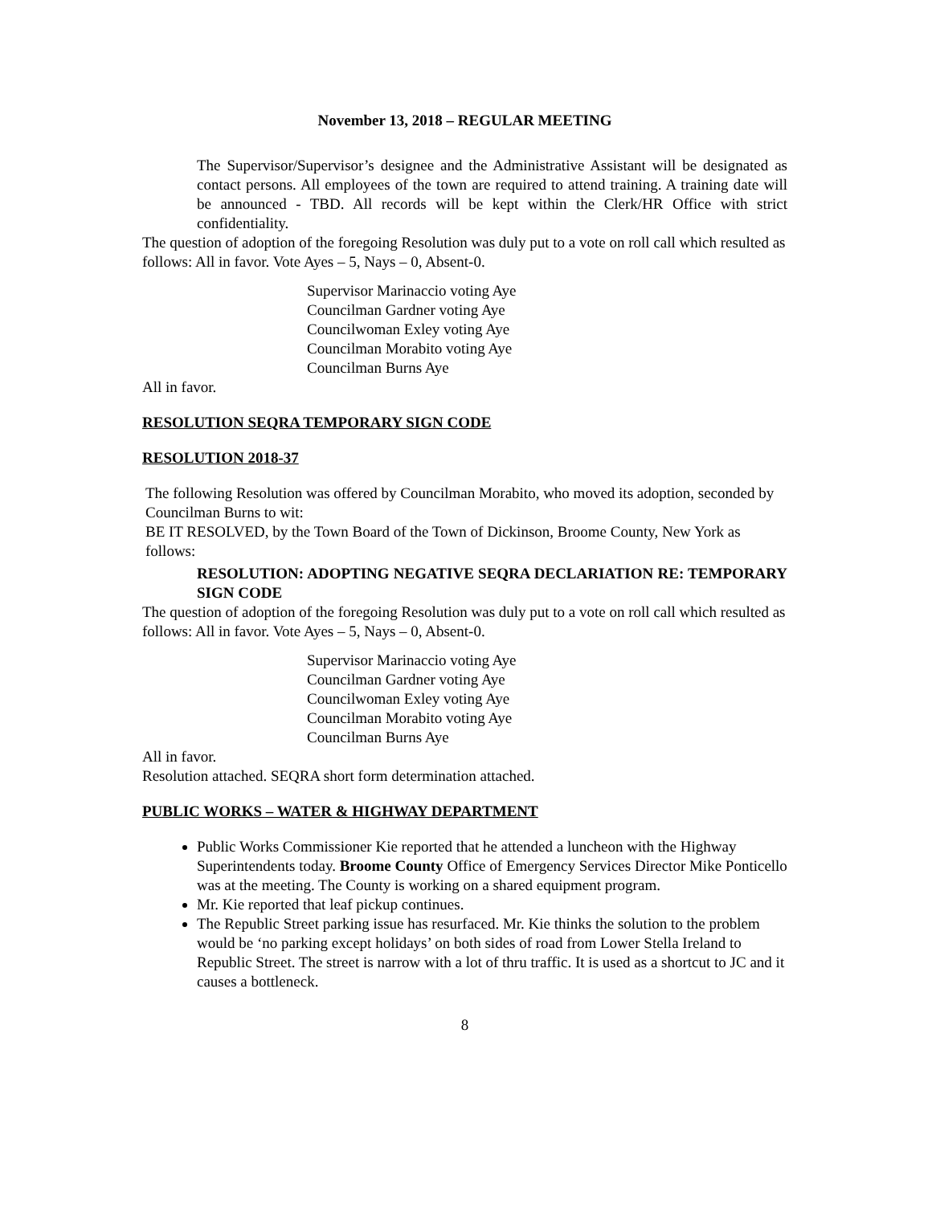November 13, 2018 – REGULAR MEETING
The Supervisor/Supervisor’s designee and the Administrative Assistant will be designated as contact persons. All employees of the town are required to attend training. A training date will be announced - TBD. All records will be kept within the Clerk/HR Office with strict confidentiality.
The question of adoption of the foregoing Resolution was duly put to a vote on roll call which resulted as follows: All in favor. Vote Ayes – 5, Nays – 0, Absent-0.
Supervisor Marinaccio voting Aye
Councilman Gardner voting Aye
Councilwoman Exley voting Aye
Councilman Morabito voting Aye
Councilman Burns Aye
All in favor.
RESOLUTION SEQRA TEMPORARY SIGN CODE
RESOLUTION 2018-37
The following Resolution was offered by Councilman Morabito, who moved its adoption, seconded by Councilman Burns to wit:
BE IT RESOLVED, by the Town Board of the Town of Dickinson, Broome County, New York as follows:
RESOLUTION: ADOPTING NEGATIVE SEQRA DECLARIATION RE: TEMPORARY SIGN CODE
The question of adoption of the foregoing Resolution was duly put to a vote on roll call which resulted as follows: All in favor. Vote Ayes – 5, Nays – 0, Absent-0.
Supervisor Marinaccio voting Aye
Councilman Gardner voting Aye
Councilwoman Exley voting Aye
Councilman Morabito voting Aye
Councilman Burns Aye
All in favor.
Resolution attached. SEQRA short form determination attached.
PUBLIC WORKS – WATER & HIGHWAY DEPARTMENT
Public Works Commissioner Kie reported that he attended a luncheon with the Highway Superintendents today. Broome County Office of Emergency Services Director Mike Ponticello was at the meeting. The County is working on a shared equipment program.
Mr. Kie reported that leaf pickup continues.
The Republic Street parking issue has resurfaced. Mr. Kie thinks the solution to the problem would be ‘no parking except holidays’ on both sides of road from Lower Stella Ireland to Republic Street. The street is narrow with a lot of thru traffic. It is used as a shortcut to JC and it causes a bottleneck.
8